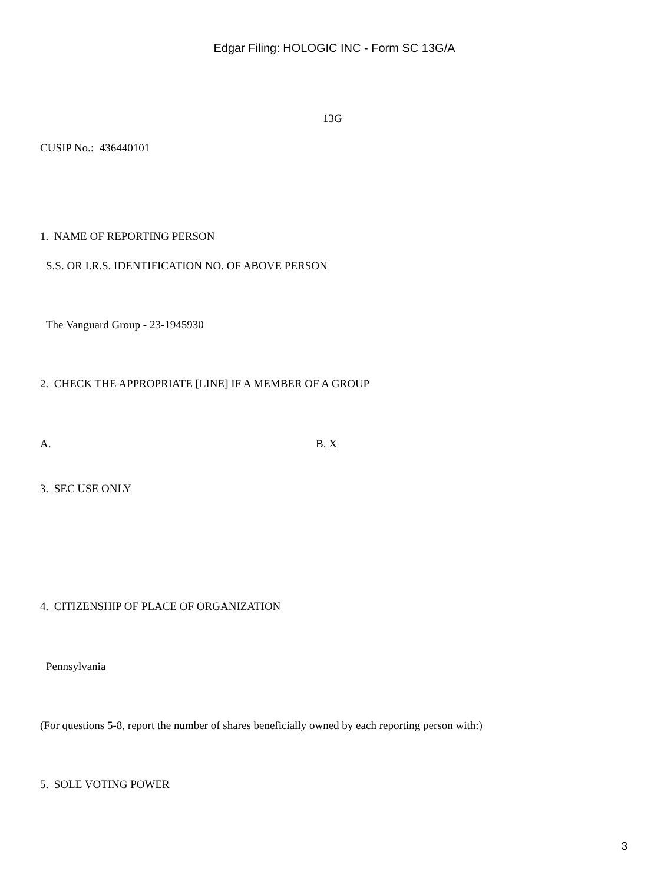Edgar Filing: HOLOGIC INC - Form SC 13G/A
13G
CUSIP No.: 436440101
1. NAME OF REPORTING PERSON
S.S. OR I.R.S. IDENTIFICATION NO. OF ABOVE PERSON
The Vanguard Group - 23-1945930
2. CHECK THE APPROPRIATE [LINE] IF A MEMBER OF A GROUP
A. B. X
3. SEC USE ONLY
4. CITIZENSHIP OF PLACE OF ORGANIZATION
Pennsylvania
(For questions 5-8, report the number of shares beneficially owned by each reporting person with:)
5. SOLE VOTING POWER
3